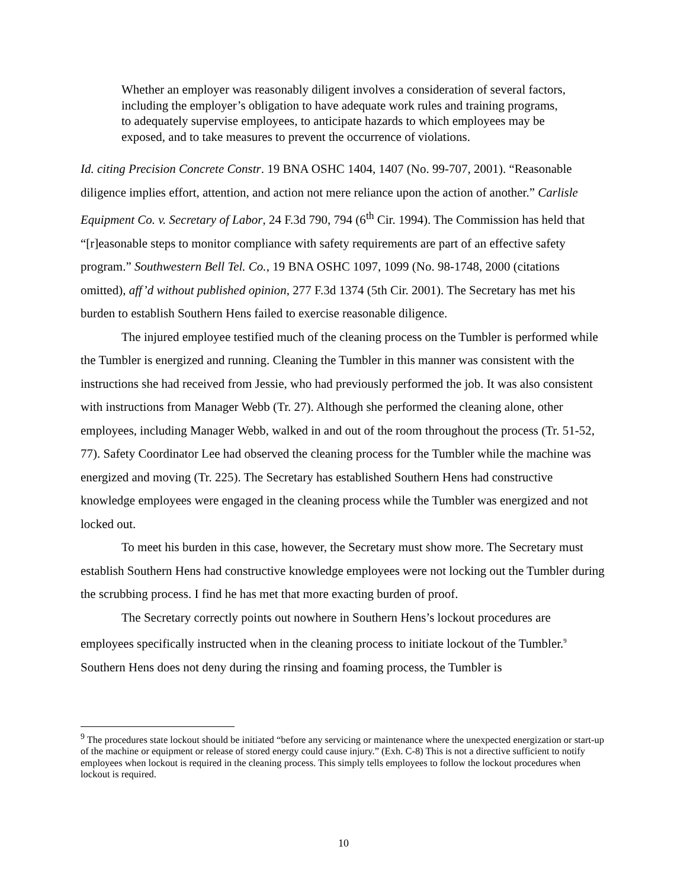Whether an employer was reasonably diligent involves a consideration of several factors, including the employer’s obligation to have adequate work rules and training programs, to adequately supervise employees, to anticipate hazards to which employees may be exposed, and to take measures to prevent the occurrence of violations.
Id. citing Precision Concrete Constr. 19 BNA OSHC 1404, 1407 (No. 99-707, 2001). “Reasonable diligence implies effort, attention, and action not mere reliance upon the action of another.” Carlisle Equipment Co. v. Secretary of Labor, 24 F.3d 790, 794 (6<sup>th</sup> Cir. 1994). The Commission has held that “[r]easonable steps to monitor compliance with safety requirements are part of an effective safety program.” Southwestern Bell Tel. Co., 19 BNA OSHC 1097, 1099 (No. 98-1748, 2000 (citations omitted), aff’d without published opinion, 277 F.3d 1374 (5th Cir. 2001). The Secretary has met his burden to establish Southern Hens failed to exercise reasonable diligence.
The injured employee testified much of the cleaning process on the Tumbler is performed while the Tumbler is energized and running. Cleaning the Tumbler in this manner was consistent with the instructions she had received from Jessie, who had previously performed the job. It was also consistent with instructions from Manager Webb (Tr. 27). Although she performed the cleaning alone, other employees, including Manager Webb, walked in and out of the room throughout the process (Tr. 51-52, 77). Safety Coordinator Lee had observed the cleaning process for the Tumbler while the machine was energized and moving (Tr. 225). The Secretary has established Southern Hens had constructive knowledge employees were engaged in the cleaning process while the Tumbler was energized and not locked out.
To meet his burden in this case, however, the Secretary must show more. The Secretary must establish Southern Hens had constructive knowledge employees were not locking out the Tumbler during the scrubbing process. I find he has met that more exacting burden of proof.
The Secretary correctly points out nowhere in Southern Hens’s lockout procedures are employees specifically instructed when in the cleaning process to initiate lockout of the Tumbler.<sup>9</sup> Southern Hens does not deny during the rinsing and foaming process, the Tumbler is
<sup>9</sup> The procedures state lockout should be initiated “before any servicing or maintenance where the unexpected energization or start-up of the machine or equipment or release of stored energy could cause injury.” (Exh. C-8) This is not a directive sufficient to notify employees when lockout is required in the cleaning process. This simply tells employees to follow the lockout procedures when lockout is required.
10